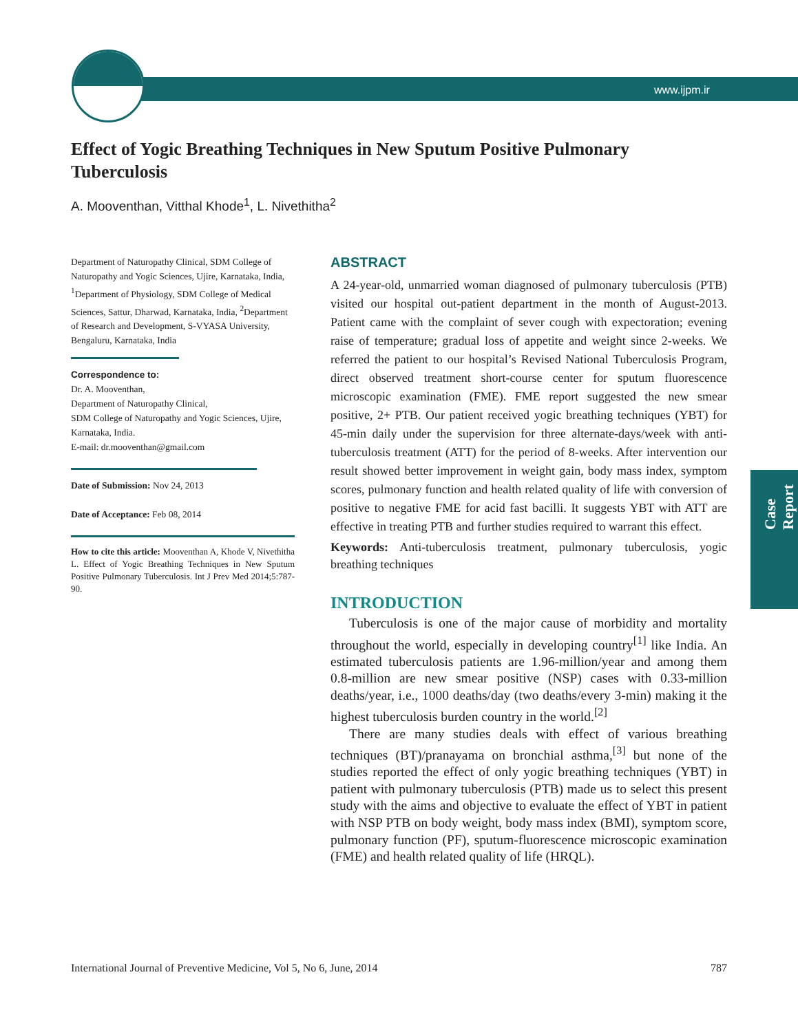www.ijpm.ir
Case Report
Effect of Yogic Breathing Techniques in New Sputum Positive Pulmonary Tuberculosis
A. Mooventhan, Vitthal Khode<sup>1</sup>, L. Nivethitha<sup>2</sup>
Department of Naturopathy Clinical, SDM College of Naturopathy and Yogic Sciences, Ujire, Karnataka, India, <sup>1</sup>Department of Physiology, SDM College of Medical Sciences, Sattur, Dharwad, Karnataka, India, <sup>2</sup>Department of Research and Development, S-VYASA University, Bengaluru, Karnataka, India
Correspondence to:
Dr. A. Mooventhan,
Department of Naturopathy Clinical,
SDM College of Naturopathy and Yogic Sciences, Ujire, Karnataka, India.
E-mail: dr.mooventhan@gmail.com
Date of Submission: Nov 24, 2013
Date of Acceptance: Feb 08, 2014
How to cite this article: Mooventhan A, Khode V, Nivethitha L. Effect of Yogic Breathing Techniques in New Sputum Positive Pulmonary Tuberculosis. Int J Prev Med 2014;5:787-90.
ABSTRACT
A 24-year-old, unmarried woman diagnosed of pulmonary tuberculosis (PTB) visited our hospital out-patient department in the month of August-2013. Patient came with the complaint of sever cough with expectoration; evening raise of temperature; gradual loss of appetite and weight since 2-weeks. We referred the patient to our hospital’s Revised National Tuberculosis Program, direct observed treatment short-course center for sputum fluorescence microscopic examination (FME). FME report suggested the new smear positive, 2+ PTB. Our patient received yogic breathing techniques (YBT) for 45-min daily under the supervision for three alternate-days/week with anti-tuberculosis treatment (ATT) for the period of 8-weeks. After intervention our result showed better improvement in weight gain, body mass index, symptom scores, pulmonary function and health related quality of life with conversion of positive to negative FME for acid fast bacilli. It suggests YBT with ATT are effective in treating PTB and further studies required to warrant this effect.
Keywords: Anti-tuberculosis treatment, pulmonary tuberculosis, yogic breathing techniques
INTRODUCTION
Tuberculosis is one of the major cause of morbidity and mortality throughout the world, especially in developing country<sup>[1]</sup> like India. An estimated tuberculosis patients are 1.96-million/year and among them 0.8-million are new smear positive (NSP) cases with 0.33-million deaths/year, i.e., 1000 deaths/day (two deaths/every 3-min) making it the highest tuberculosis burden country in the world.<sup>[2]</sup>
There are many studies deals with effect of various breathing techniques (BT)/pranayama on bronchial asthma,<sup>[3]</sup> but none of the studies reported the effect of only yogic breathing techniques (YBT) in patient with pulmonary tuberculosis (PTB) made us to select this present study with the aims and objective to evaluate the effect of YBT in patient with NSP PTB on body weight, body mass index (BMI), symptom score, pulmonary function (PF), sputum-fluorescence microscopic examination (FME) and health related quality of life (HRQL).
International Journal of Preventive Medicine, Vol 5, No 6, June, 2014 787